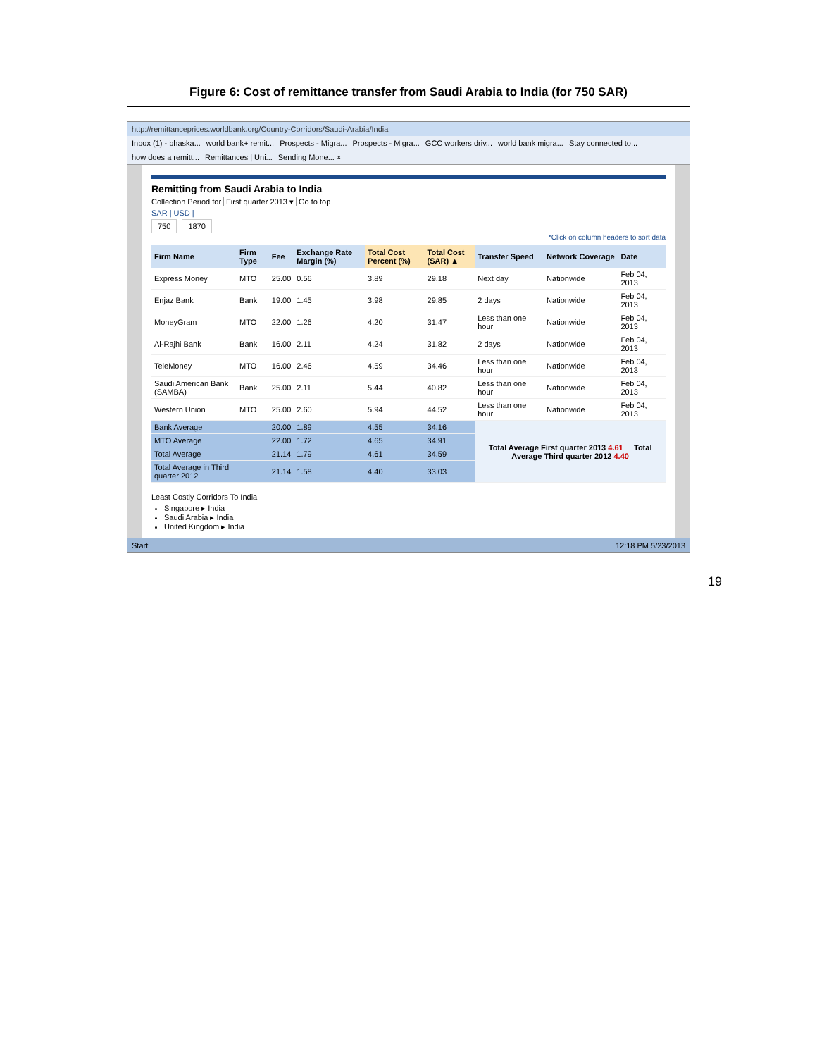Figure 6: Cost of remittance transfer from Saudi Arabia to India (for 750 SAR)
http://remittanceprices.worldbank.org/Country-Corridors/Saudi-Arabia/India
Inbox (1) - bhaska... world bank+ remit... Prospects - Migra... Prospects - Migra... GCC workers driv... world bank migra... Stay connected to... how does a remitt... Remittances | Uni... Sending Mone... ×
Remitting from Saudi Arabia to India
Collection Period for First quarter 2013 ▾ Go to top
SAR | USD |
750 1870
*Click on column headers to sort data
| Firm Name | Firm Type | Fee | Exchange Rate Margin (%) | Total Cost Percent (%) | Total Cost (SAR) ▲ | Transfer Speed | Network Coverage | Date |
| --- | --- | --- | --- | --- | --- | --- | --- | --- |
| Express Money | MTO | 25.00 | 0.56 | 3.89 | 29.18 | Next day | Nationwide | Feb 04, 2013 |
| Enjaz Bank | Bank | 19.00 | 1.45 | 3.98 | 29.85 | 2 days | Nationwide | Feb 04, 2013 |
| MoneyGram | MTO | 22.00 | 1.26 | 4.20 | 31.47 | Less than one hour | Nationwide | Feb 04, 2013 |
| Al-Rajhi Bank | Bank | 16.00 | 2.11 | 4.24 | 31.82 | 2 days | Nationwide | Feb 04, 2013 |
| TeleMoney | MTO | 16.00 | 2.46 | 4.59 | 34.46 | Less than one hour | Nationwide | Feb 04, 2013 |
| Saudi American Bank (SAMBA) | Bank | 25.00 | 2.11 | 5.44 | 40.82 | Less than one hour | Nationwide | Feb 04, 2013 |
| Western Union | MTO | 25.00 | 2.60 | 5.94 | 44.52 | Less than one hour | Nationwide | Feb 04, 2013 |
| Bank Average | | 20.00 | 1.89 | 4.55 | 34.16 | Total Average First quarter 2013 4.61 Total Average Third quarter 2012 4.40 | | |
| MTO Average | | 22.00 | 1.72 | 4.65 | 34.91 | | | |
| Total Average | | 21.14 | 1.79 | 4.61 | 34.59 | | | |
| Total Average in Third quarter 2012 | | 21.14 | 1.58 | 4.40 | 33.03 | | | |
Least Costly Corridors To India
Singapore ▸ India
Saudi Arabia ▸ India
United Kingdom ▸ India
Start 12:18 PM 5/23/2013
19